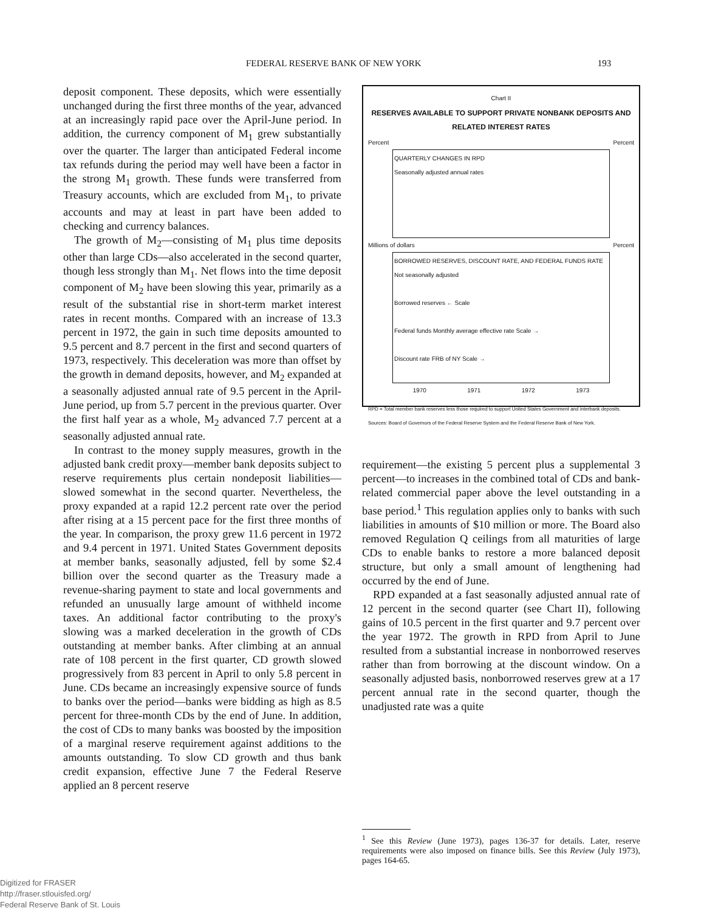FEDERAL RESERVE BANK OF NEW YORK 193
deposit component. These deposits, which were essentially unchanged during the first three months of the year, advanced at an increasingly rapid pace over the April-June period. In addition, the currency component of M<sub>1</sub> grew substantially over the quarter. The larger than anticipated Federal income tax refunds during the period may well have been a factor in the strong M<sub>1</sub> growth. These funds were transferred from Treasury accounts, which are excluded from M<sub>1</sub>, to private accounts and may at least in part have been added to checking and currency balances.
The growth of M<sub>2</sub>—consisting of M<sub>1</sub> plus time deposits other than large CDs—also accelerated in the second quarter, though less strongly than M<sub>1</sub>. Net flows into the time deposit component of M<sub>2</sub> have been slowing this year, primarily as a result of the substantial rise in short-term market interest rates in recent months. Compared with an increase of 13.3 percent in 1972, the gain in such time deposits amounted to 9.5 percent and 8.7 percent in the first and second quarters of 1973, respectively. This deceleration was more than offset by the growth in demand deposits, however, and M<sub>2</sub> expanded at a seasonally adjusted annual rate of 9.5 percent in the April-June period, up from 5.7 percent in the previous quarter. Over the first half year as a whole, M<sub>2</sub> advanced 7.7 percent at a seasonally adjusted annual rate.
In contrast to the money supply measures, growth in the adjusted bank credit proxy—member bank deposits subject to reserve requirements plus certain nondeposit liabilities—slowed somewhat in the second quarter. Nevertheless, the proxy expanded at a rapid 12.2 percent rate over the period after rising at a 15 percent pace for the first three months of the year. In comparison, the proxy grew 11.6 percent in 1972 and 9.4 percent in 1971. United States Government deposits at member banks, seasonally adjusted, fell by some $2.4 billion over the second quarter as the Treasury made a revenue-sharing payment to state and local governments and refunded an unusually large amount of withheld income taxes. An additional factor contributing to the proxy's slowing was a marked deceleration in the growth of CDs outstanding at member banks. After climbing at an annual rate of 108 percent in the first quarter, CD growth slowed progressively from 83 percent in April to only 5.8 percent in June. CDs became an increasingly expensive source of funds to banks over the period—banks were bidding as high as 8.5 percent for three-month CDs by the end of June. In addition, the cost of CDs to many banks was boosted by the imposition of a marginal reserve requirement against additions to the amounts outstanding. To slow CD growth and thus bank credit expansion, effective June 7 the Federal Reserve applied an 8 percent reserve
Chart II
RESERVES AVAILABLE TO SUPPORT PRIVATE NONBANK DEPOSITS AND RELATED INTEREST RATES
Percent Percent
QUARTERLY CHANGES IN RPD
Seasonally adjusted annual rates
Millions of dollars Percent
BORROWED RESERVES, DISCOUNT RATE, AND FEDERAL FUNDS RATE
Not seasonally adjusted
Borrowed reserves ← Scale
Federal funds Monthly average effective rate Scale →
Discount rate FRB of NY Scale →
1970 1971 1972 1973
RPD = Total member bank reserves less those required to support United States Government and interbank deposits.
Sources: Board of Governors of the Federal Reserve System and the Federal Reserve Bank of New York.
requirement—the existing 5 percent plus a supplemental 3 percent—to increases in the combined total of CDs and bank-related commercial paper above the level outstanding in a base period.<sup>1</sup> This regulation applies only to banks with such liabilities in amounts of $10 million or more. The Board also removed Regulation Q ceilings from all maturities of large CDs to enable banks to restore a more balanced deposit structure, but only a small amount of lengthening had occurred by the end of June.
RPD expanded at a fast seasonally adjusted annual rate of 12 percent in the second quarter (see Chart II), following gains of 10.5 percent in the first quarter and 9.7 percent over the year 1972. The growth in RPD from April to June resulted from a substantial increase in nonborrowed reserves rather than from borrowing at the discount window. On a seasonally adjusted basis, nonborrowed reserves grew at a 17 percent annual rate in the second quarter, though the unadjusted rate was a quite
<sup>1</sup> See this Review (June 1973), pages 136-37 for details. Later, reserve requirements were also imposed on finance bills. See this Review (July 1973), pages 164-65.
Digitized for FRASER
http://fraser.stlouisfed.org/
Federal Reserve Bank of St. Louis